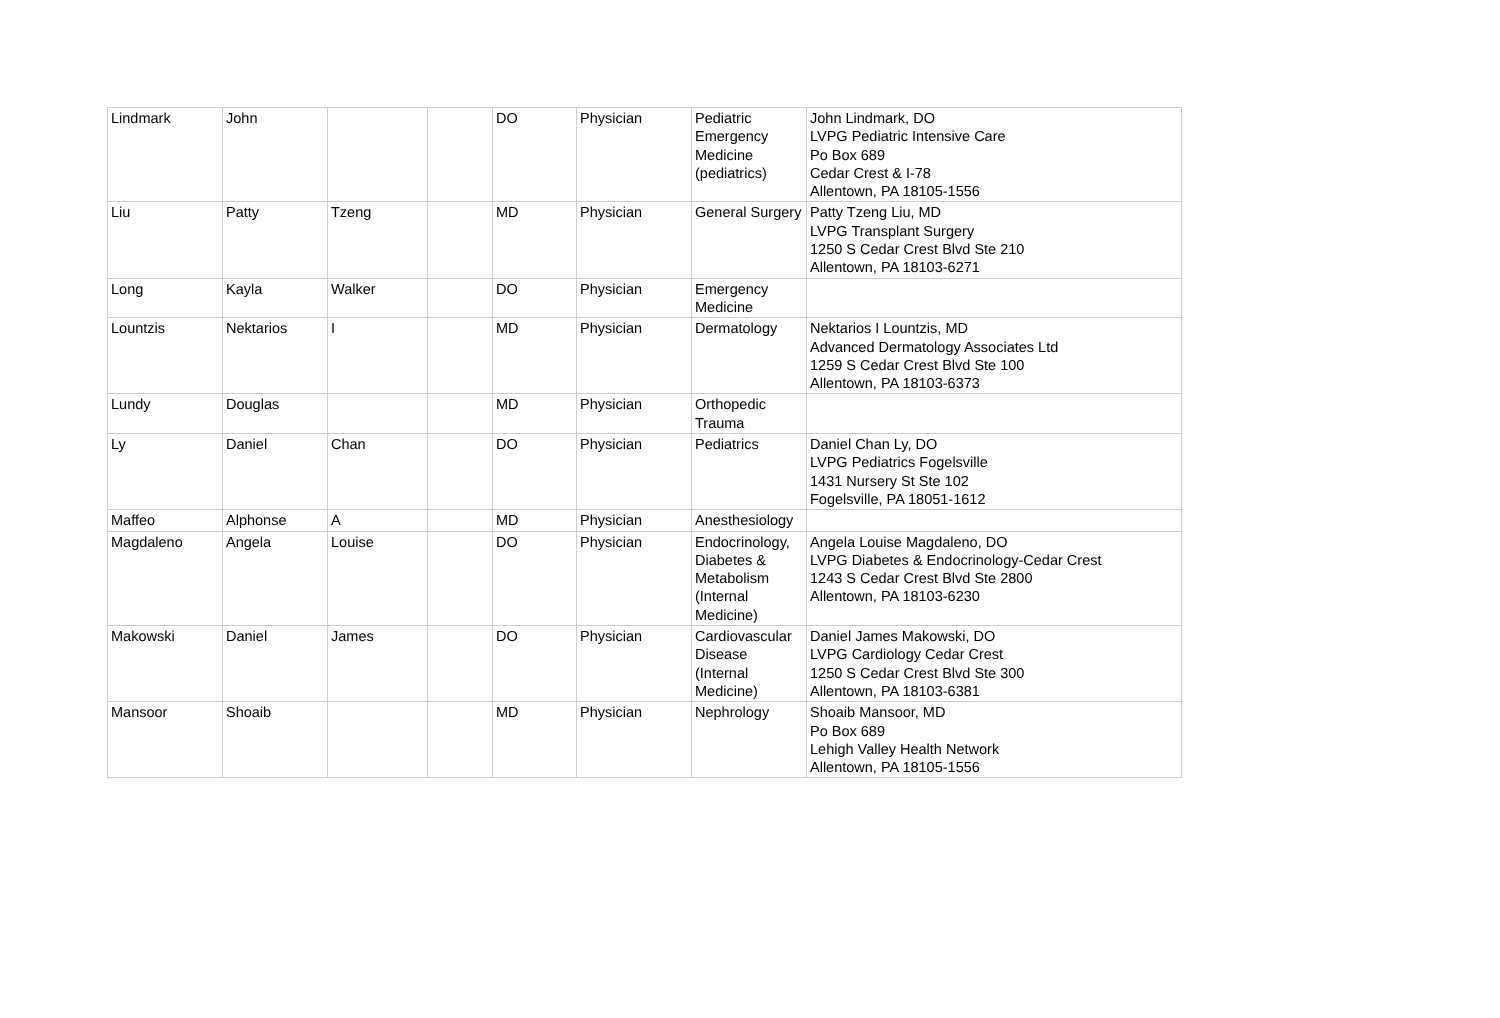| Lindmark | John | | | DO | Physician | Pediatric Emergency Medicine (pediatrics) | John Lindmark, DO LVPG Pediatric Intensive Care Po Box 689 Cedar Crest & I-78 Allentown, PA 18105-1556 |
| Liu | Patty | Tzeng | | MD | Physician | General Surgery | Patty Tzeng Liu, MD LVPG Transplant Surgery 1250 S Cedar Crest Blvd Ste 210 Allentown, PA 18103-6271 |
| Long | Kayla | Walker | | DO | Physician | Emergency Medicine | |
| Lountzis | Nektarios | I | | MD | Physician | Dermatology | Nektarios I Lountzis, MD Advanced Dermatology Associates Ltd 1259 S Cedar Crest Blvd Ste 100 Allentown, PA 18103-6373 |
| Lundy | Douglas | | | MD | Physician | Orthopedic Trauma | |
| Ly | Daniel | Chan | | DO | Physician | Pediatrics | Daniel Chan Ly, DO LVPG Pediatrics Fogelsville 1431 Nursery St Ste 102 Fogelsville, PA 18051-1612 |
| Maffeo | Alphonse | A | | MD | Physician | Anesthesiology | |
| Magdaleno | Angela | Louise | | DO | Physician | Endocrinology, Diabetes & Metabolism (Internal Medicine) | Angela Louise Magdaleno, DO LVPG Diabetes & Endocrinology-Cedar Crest 1243 S Cedar Crest Blvd Ste 2800 Allentown, PA 18103-6230 |
| Makowski | Daniel | James | | DO | Physician | Cardiovascular Disease (Internal Medicine) | Daniel James Makowski, DO LVPG Cardiology Cedar Crest 1250 S Cedar Crest Blvd Ste 300 Allentown, PA 18103-6381 |
| Mansoor | Shoaib | | | MD | Physician | Nephrology | Shoaib Mansoor, MD Po Box 689 Lehigh Valley Health Network Allentown, PA 18105-1556 |